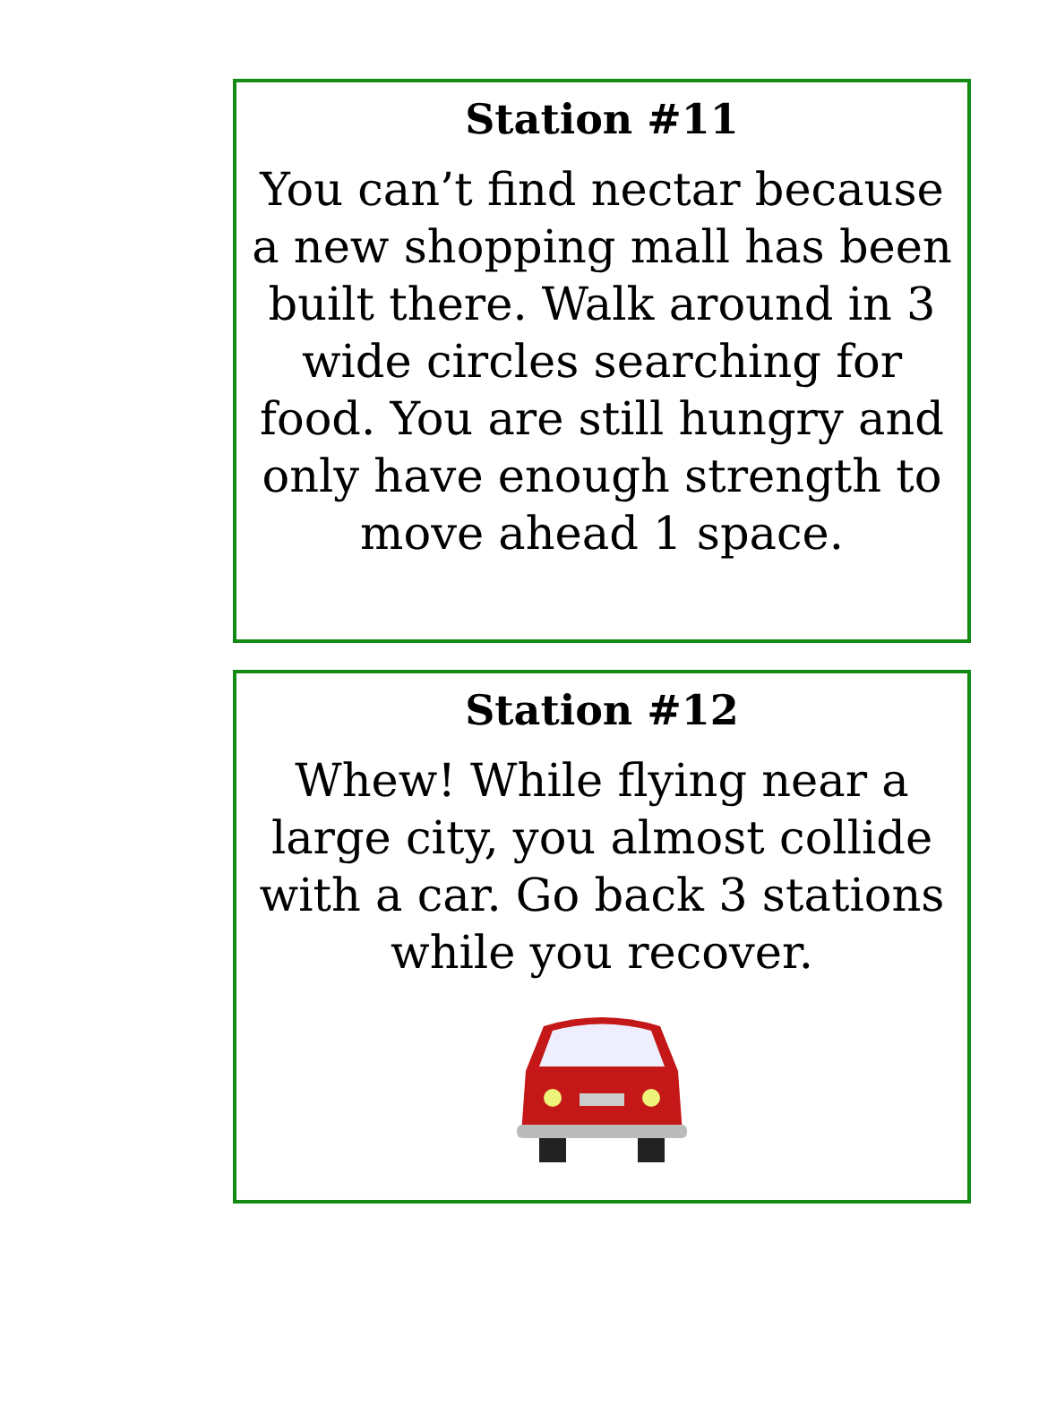Station #11
You can’t find nectar because a new shopping mall has been built there. Walk around in 3 wide circles searching for food. You are still hungry and only have enough strength to move ahead 1 space.
Station #12
Whew! While flying near a large city, you almost collide with a car. Go back 3 stations while you recover.